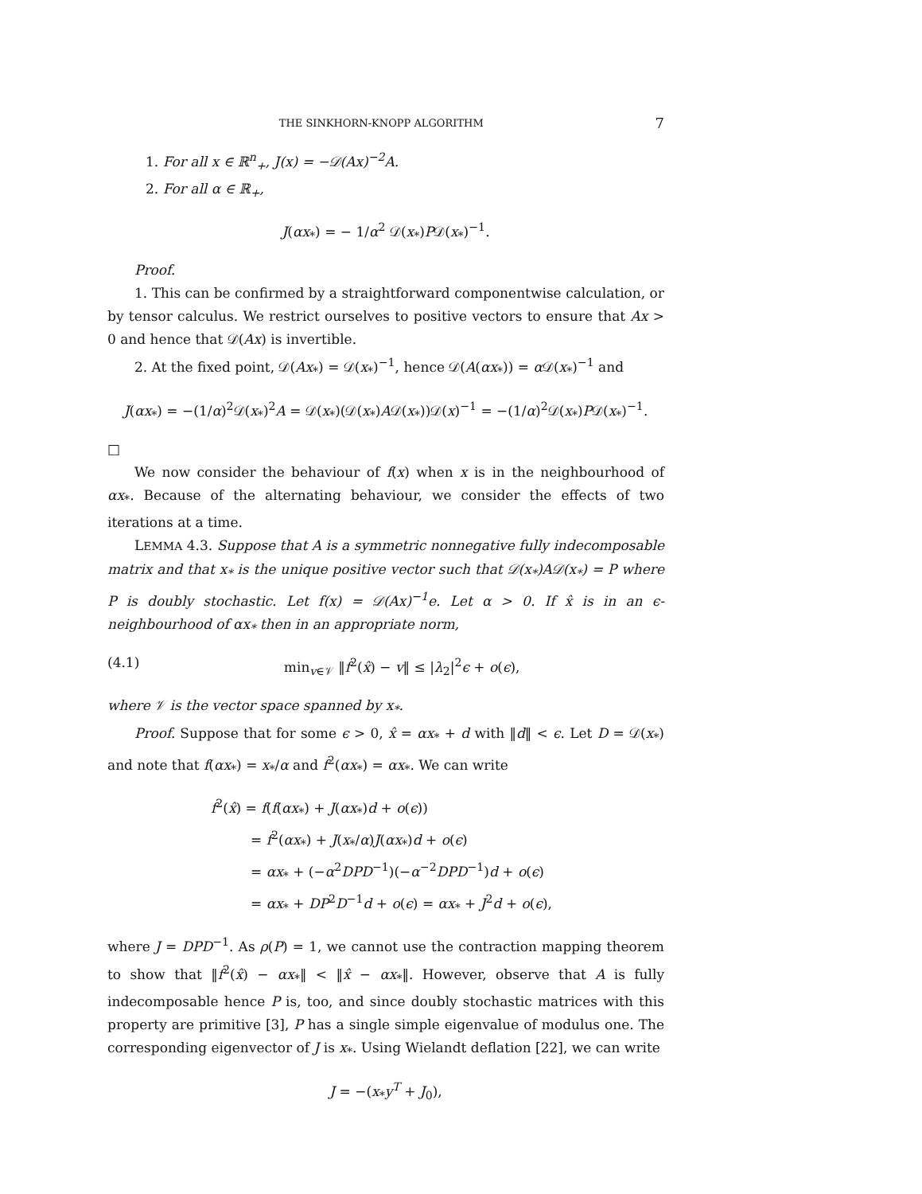THE SINKHORN-KNOPP ALGORITHM 7
1. For all x ∈ ℝ<sup>n</sup><sub>+</sub>, J(x) = −𝒟(Ax)<sup>−2</sup>A.
2. For all α ∈ ℝ<sub>+</sub>,
J(αx<sub>*</sub>) = − 1/α<sup>2</sup> 𝒟(x<sub>*</sub>)P𝒟(x<sub>*</sub>)<sup>−1</sup>.
Proof.
1. This can be confirmed by a straightforward componentwise calculation, or by tensor calculus. We restrict ourselves to positive vectors to ensure that Ax > 0 and hence that 𝒟(Ax) is invertible.
2. At the fixed point, 𝒟(Ax<sub>*</sub>) = 𝒟(x<sub>*</sub>)<sup>−1</sup>, hence 𝒟(A(αx<sub>*</sub>)) = α 𝒟(x<sub>*</sub>)<sup>−1</sup> and
J(αx<sub>*</sub>) = −(1/α)<sup>2</sup>𝒟(x<sub>*</sub>)<sup>2</sup>A = 𝒟(x<sub>*</sub>)(𝒟(x<sub>*</sub>)A𝒟(x<sub>*</sub>))𝒟(x)<sup>−1</sup> = −(1/α)<sup>2</sup>𝒟(x<sub>*</sub>)P𝒟(x<sub>*</sub>)<sup>−1</sup>.
□
We now consider the behaviour of f(x) when x is in the neighbourhood of αx<sub>*</sub>. Because of the alternating behaviour, we consider the effects of two iterations at a time.
LEMMA 4.3. Suppose that A is a symmetric nonnegative fully indecomposable matrix and that x<sub>*</sub> is the unique positive vector such that 𝒟(x<sub>*</sub>)A𝒟(x<sub>*</sub>) = P where P is doubly stochastic. Let f(x) = 𝒟(Ax)<sup>−1</sup>e. Let α > 0. If x̂ is in an ϵ-neighbourhood of αx<sub>*</sub> then in an appropriate norm,
(4.1) min<sub>v∈𝒱</sub> ‖f<sup>2</sup>(x̂) − v‖ ≤ |λ<sub>2</sub>|<sup>2</sup>ϵ + o(ϵ),
where 𝒱 is the vector space spanned by x<sub>*</sub>.
Proof. Suppose that for some ϵ > 0, x̂ = αx<sub>*</sub> + d with ‖d‖ < ϵ. Let D = 𝒟(x<sub>*</sub>) and note that f(αx<sub>*</sub>) = x<sub>*</sub>/α and f<sup>2</sup>(αx<sub>*</sub>) = αx<sub>*</sub>. We can write
f<sup>2</sup>(x̂) = f(f(αx<sub>*</sub>) + J(αx<sub>*</sub>)d + o(ϵ))
= f<sup>2</sup>(αx<sub>*</sub>) + J(x<sub>*</sub>/α)J(αx<sub>*</sub>)d + o(ϵ)
= αx<sub>*</sub> + (−α<sup>2</sup>DPD<sup>−1</sup>)(−α<sup>−2</sup>DPD<sup>−1</sup>)d + o(ϵ)
= αx<sub>*</sub> + DP<sup>2</sup>D<sup>−1</sup>d + o(ϵ) = αx<sub>*</sub> + J<sup>2</sup>d + o(ϵ),
where J = DPD<sup>−1</sup>. As ρ(P) = 1, we cannot use the contraction mapping theorem to show that ‖f<sup>2</sup>(x̂) − αx<sub>*</sub>‖ < ‖x̂ − αx<sub>*</sub>‖. However, observe that A is fully indecomposable hence P is, too, and since doubly stochastic matrices with this property are primitive [3], P has a single simple eigenvalue of modulus one. The corresponding eigenvector of J is x<sub>*</sub>. Using Wielandt deflation [22], we can write
J = −(x<sub>*</sub>y<sup>T</sup> + J<sub>0</sub>),